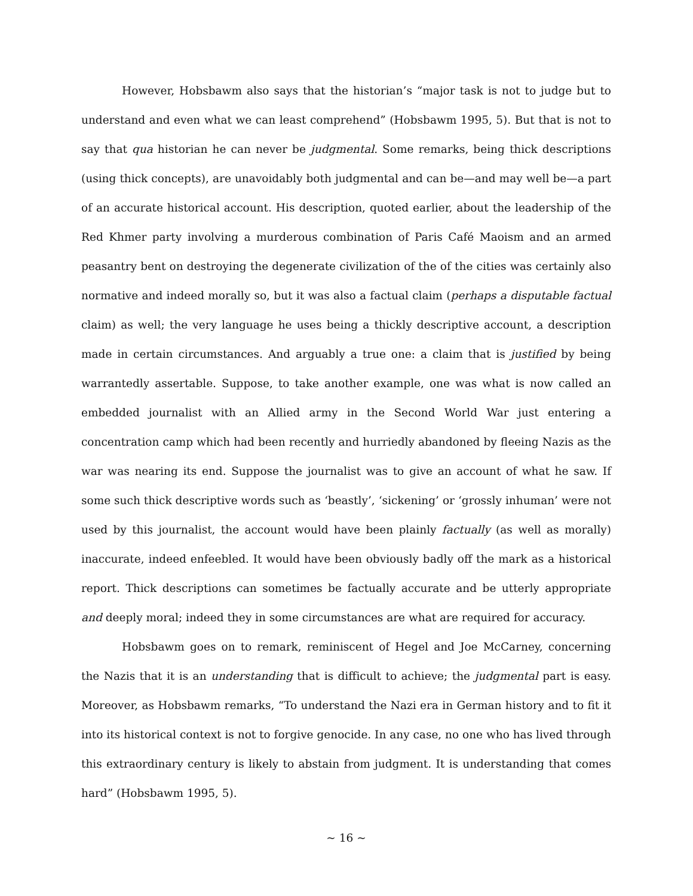However, Hobsbawm also says that the historian’s “major task is not to judge but to understand and even what we can least comprehend” (Hobsbawm 1995, 5). But that is not to say that qua historian he can never be judgmental. Some remarks, being thick descriptions (using thick concepts), are unavoidably both judgmental and can be—and may well be—a part of an accurate historical account. His description, quoted earlier, about the leadership of the Red Khmer party involving a murderous combination of Paris Café Maoism and an armed peasantry bent on destroying the degenerate civilization of the of the cities was certainly also normative and indeed morally so, but it was also a factual claim (perhaps a disputable factual claim) as well; the very language he uses being a thickly descriptive account, a description made in certain circumstances. And arguably a true one: a claim that is justified by being warrantedly assertable. Suppose, to take another example, one was what is now called an embedded journalist with an Allied army in the Second World War just entering a concentration camp which had been recently and hurriedly abandoned by fleeing Nazis as the war was nearing its end. Suppose the journalist was to give an account of what he saw. If some such thick descriptive words such as ‘beastly’, ‘sickening’ or ‘grossly inhuman’ were not used by this journalist, the account would have been plainly factually (as well as morally) inaccurate, indeed enfeebled. It would have been obviously badly off the mark as a historical report. Thick descriptions can sometimes be factually accurate and be utterly appropriate and deeply moral; indeed they in some circumstances are what are required for accuracy.
Hobsbawm goes on to remark, reminiscent of Hegel and Joe McCarney, concerning the Nazis that it is an understanding that is difficult to achieve; the judgmental part is easy. Moreover, as Hobsbawm remarks, “To understand the Nazi era in German history and to fit it into its historical context is not to forgive genocide. In any case, no one who has lived through this extraordinary century is likely to abstain from judgment. It is understanding that comes hard” (Hobsbawm 1995, 5).
~ 16 ~